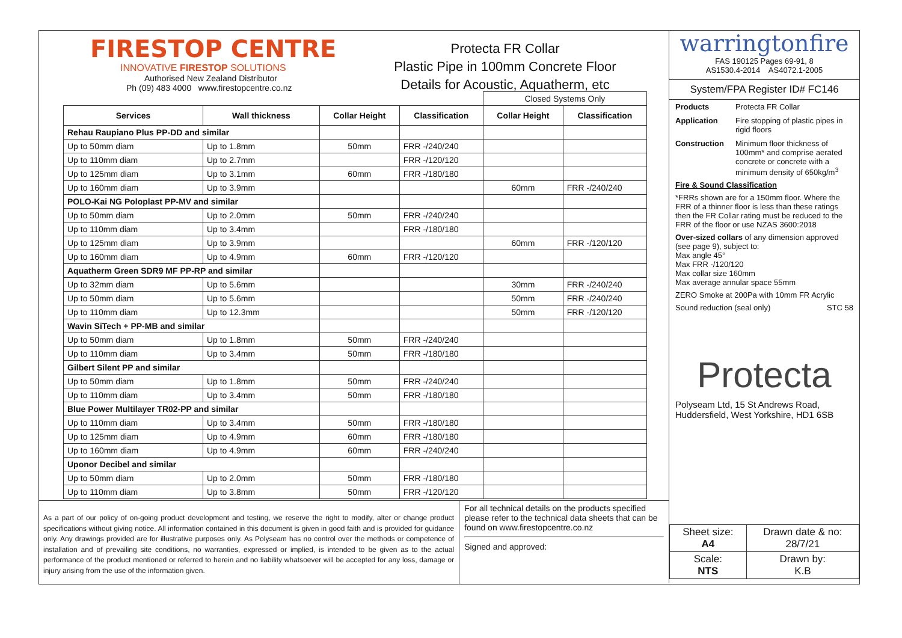FIRESTOP CENTRE
INNOVATIVE FIRESTOP SOLUTIONS
Authorised New Zealand Distributor
Ph (09) 483 4000 www.firestopcentre.co.nz
Protecta FR Collar
Plastic Pipe in 100mm Concrete Floor
Details for Acoustic, Aquatherm, etc
| | | | | Closed Systems Only | |
| Services | Wall thickness | Collar Height | Classification | Collar Height | Classification |
| Rehau Raupiano Plus PP-DD and similar | | | | | |
| Up to 50mm diam | Up to 1.8mm | 50mm | FRR -/240/240 | | |
| Up to 110mm diam | Up to 2.7mm | | FRR -/120/120 | | |
| Up to 125mm diam | Up to 3.1mm | 60mm | FRR -/180/180 | | |
| Up to 160mm diam | Up to 3.9mm | | | 60mm | FRR -/240/240 |
| POLO-Kai NG Poloplast PP-MV and similar | | | | | |
| Up to 50mm diam | Up to 2.0mm | 50mm | FRR -/240/240 | | |
| Up to 110mm diam | Up to 3.4mm | | FRR -/180/180 | | |
| Up to 125mm diam | Up to 3.9mm | | | 60mm | FRR -/120/120 |
| Up to 160mm diam | Up to 4.9mm | 60mm | FRR -/120/120 | | |
| Aquatherm Green SDR9 MF PP-RP and similar | | | | | |
| Up to 32mm diam | Up to 5.6mm | | | 30mm | FRR -/240/240 |
| Up to 50mm diam | Up to 5.6mm | | | 50mm | FRR -/240/240 |
| Up to 110mm diam | Up to 12.3mm | | | 50mm | FRR -/120/120 |
| Wavin SiTech + PP-MB and similar | | | | | |
| Up to 50mm diam | Up to 1.8mm | 50mm | FRR -/240/240 | | |
| Up to 110mm diam | Up to 3.4mm | 50mm | FRR -/180/180 | | |
| Gilbert Silent PP and similar | | | | | |
| Up to 50mm diam | Up to 1.8mm | 50mm | FRR -/240/240 | | |
| Up to 110mm diam | Up to 3.4mm | 50mm | FRR -/180/180 | | |
| Blue Power Multilayer TR02-PP and similar | | | | | |
| Up to 110mm diam | Up to 3.4mm | 50mm | FRR -/180/180 | | |
| Up to 125mm diam | Up to 4.9mm | 60mm | FRR -/180/180 | | |
| Up to 160mm diam | Up to 4.9mm | 60mm | FRR -/240/240 | | |
| Uponor Decibel and similar | | | | | |
| Up to 50mm diam | Up to 2.0mm | 50mm | FRR -/180/180 | | |
| Up to 110mm diam | Up to 3.8mm | 50mm | FRR -/120/120 | | |
As a part of our policy of on-going product development and testing, we reserve the right to modify, alter or change product specifications without giving notice. All information contained in this document is given in good faith and is provided for guidance only. Any drawings provided are for illustrative purposes only. As Polyseam has no control over the methods or competence of installation and of prevailing site conditions, no warranties, expressed or implied, is intended to be given as to the actual performance of the product mentioned or referred to herein and no liability whatsoever will be accepted for any loss, damage or injury arising from the use of the information given.
For all technical details on the products specified please refer to the technical data sheets that can be found on www.firestopcentre.co.nz
Signed and approved:
warringtonfire
FAS 190125 Pages 69-91, 8
AS1530.4-2014 AS4072.1-2005
System/FPA Register ID# FC146
Products Protecta FR Collar Application Fire stopping of plastic pipes in rigid floors Construction Minimum floor thickness of 100mm* and comprise aerated concrete or concrete with a minimum density of 650kg/m<sup>3</sup>
Fire & Sound Classification
*FRRs shown are for a 150mm floor. Where the FRR of a thinner floor is less than these ratings then the FR Collar rating must be reduced to the FRR of the floor or use NZAS 3600:2018
Over-sized collars of any dimension approved (see page 9), subject to:
Max angle 45°
Max FRR -/120/120
Max collar size 160mm
Max average annular space 55mm
ZERO Smoke at 200Pa with 10mm FR Acrylic
Sound reduction (seal only) STC 58
Protecta
Polyseam Ltd, 15 St Andrews Road, Huddersfield, West Yorkshire, HD1 6SB
| Sheet size: A4 | Drawn date & no: 28/7/21 |
| Scale: NTS | Drawn by: K.B |